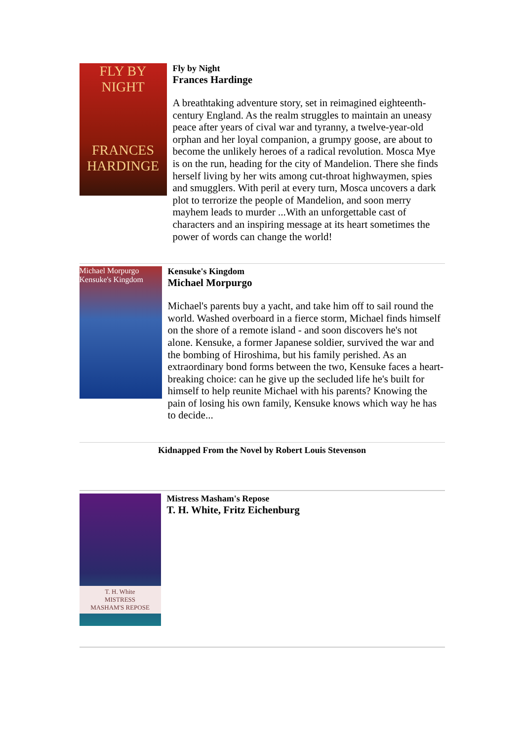FLY BY NIGHT
FRANCES HARDINGE
Fly by Night
Frances Hardinge
A breathtaking adventure story, set in reimagined eighteenth-century England. As the realm struggles to maintain an uneasy peace after years of cival war and tyranny, a twelve-year-old orphan and her loyal companion, a grumpy goose, are about to become the unlikely heroes of a radical revolution. Mosca Mye is on the run, heading for the city of Mandelion. There she finds herself living by her wits among cut-throat highwaymen, spies and smugglers. With peril at every turn, Mosca uncovers a dark plot to terrorize the people of Mandelion, and soon merry mayhem leads to murder ...With an unforgettable cast of characters and an inspiring message at its heart sometimes the power of words can change the world!
Michael Morpurgo
Kensuke's Kingdom
Kensuke's Kingdom
Michael Morpurgo
Michael's parents buy a yacht, and take him off to sail round the world. Washed overboard in a fierce storm, Michael finds himself on the shore of a remote island - and soon discovers he's not alone. Kensuke, a former Japanese soldier, survived the war and the bombing of Hiroshima, but his family perished. As an extraordinary bond forms between the two, Kensuke faces a heart-breaking choice: can he give up the secluded life he's built for himself to help reunite Michael with his parents? Knowing the pain of losing his own family, Kensuke knows which way he has to decide...
Kidnapped From the Novel by Robert Louis Stevenson
T. H. White
MISTRESS MASHAM'S REPOSE
Mistress Masham's Repose
T. H. White, Fritz Eichenburg